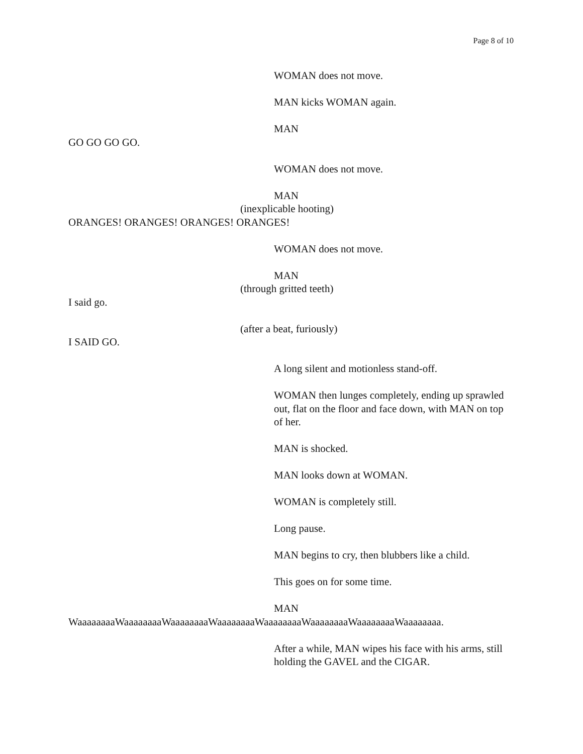Page 8 of 10
WOMAN does not move.
MAN kicks WOMAN again.
MAN
GO GO GO GO.
WOMAN does not move.
MAN
(inexplicable hooting)
ORANGES! ORANGES! ORANGES! ORANGES!
WOMAN does not move.
MAN
(through gritted teeth)
I said go.
(after a beat, furiously)
I SAID GO.
A long silent and motionless stand-off.
WOMAN then lunges completely, ending up sprawled out, flat on the floor and face down, with MAN on top of her.
MAN is shocked.
MAN looks down at WOMAN.
WOMAN is completely still.
Long pause.
MAN begins to cry, then blubbers like a child.
This goes on for some time.
MAN
WaaaaaaaaWaaaaaaaaWaaaaaaaaWaaaaaaaaWaaaaaaaaWaaaaaaaaWaaaaaaaaWaaaaaaaa.
After a while, MAN wipes his face with his arms, still holding the GAVEL and the CIGAR.